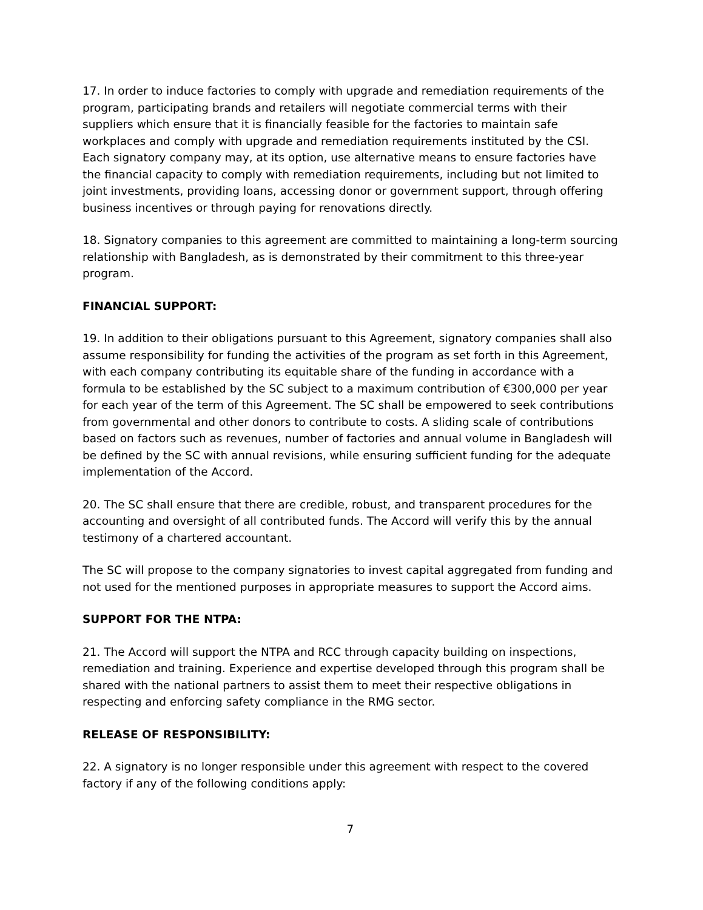17. In order to induce factories to comply with upgrade and remediation requirements of the program, participating brands and retailers will negotiate commercial terms with their suppliers which ensure that it is financially feasible for the factories to maintain safe workplaces and comply with upgrade and remediation requirements instituted by the CSI. Each signatory company may, at its option, use alternative means to ensure factories have the financial capacity to comply with remediation requirements, including but not limited to joint investments, providing loans, accessing donor or government support, through offering business incentives or through paying for renovations directly.
18. Signatory companies to this agreement are committed to maintaining a long-term sourcing relationship with Bangladesh, as is demonstrated by their commitment to this three-year program.
FINANCIAL SUPPORT:
19. In addition to their obligations pursuant to this Agreement, signatory companies shall also assume responsibility for funding the activities of the program as set forth in this Agreement, with each company contributing its equitable share of the funding in accordance with a formula to be established by the SC subject to a maximum contribution of €300,000 per year for each year of the term of this Agreement. The SC shall be empowered to seek contributions from governmental and other donors to contribute to costs. A sliding scale of contributions based on factors such as revenues, number of factories and annual volume in Bangladesh will be defined by the SC with annual revisions, while ensuring sufficient funding for the adequate implementation of the Accord.
20. The SC shall ensure that there are credible, robust, and transparent procedures for the accounting and oversight of all contributed funds. The Accord will verify this by the annual testimony of a chartered accountant.
The SC will propose to the company signatories to invest capital aggregated from funding and not used for the mentioned purposes in appropriate measures to support the Accord aims.
SUPPORT FOR THE NTPA:
21. The Accord will support the NTPA and RCC through capacity building on inspections, remediation and training. Experience and expertise developed through this program shall be shared with the national partners to assist them to meet their respective obligations in respecting and enforcing safety compliance in the RMG sector.
RELEASE OF RESPONSIBILITY:
22. A signatory is no longer responsible under this agreement with respect to the covered factory if any of the following conditions apply:
7